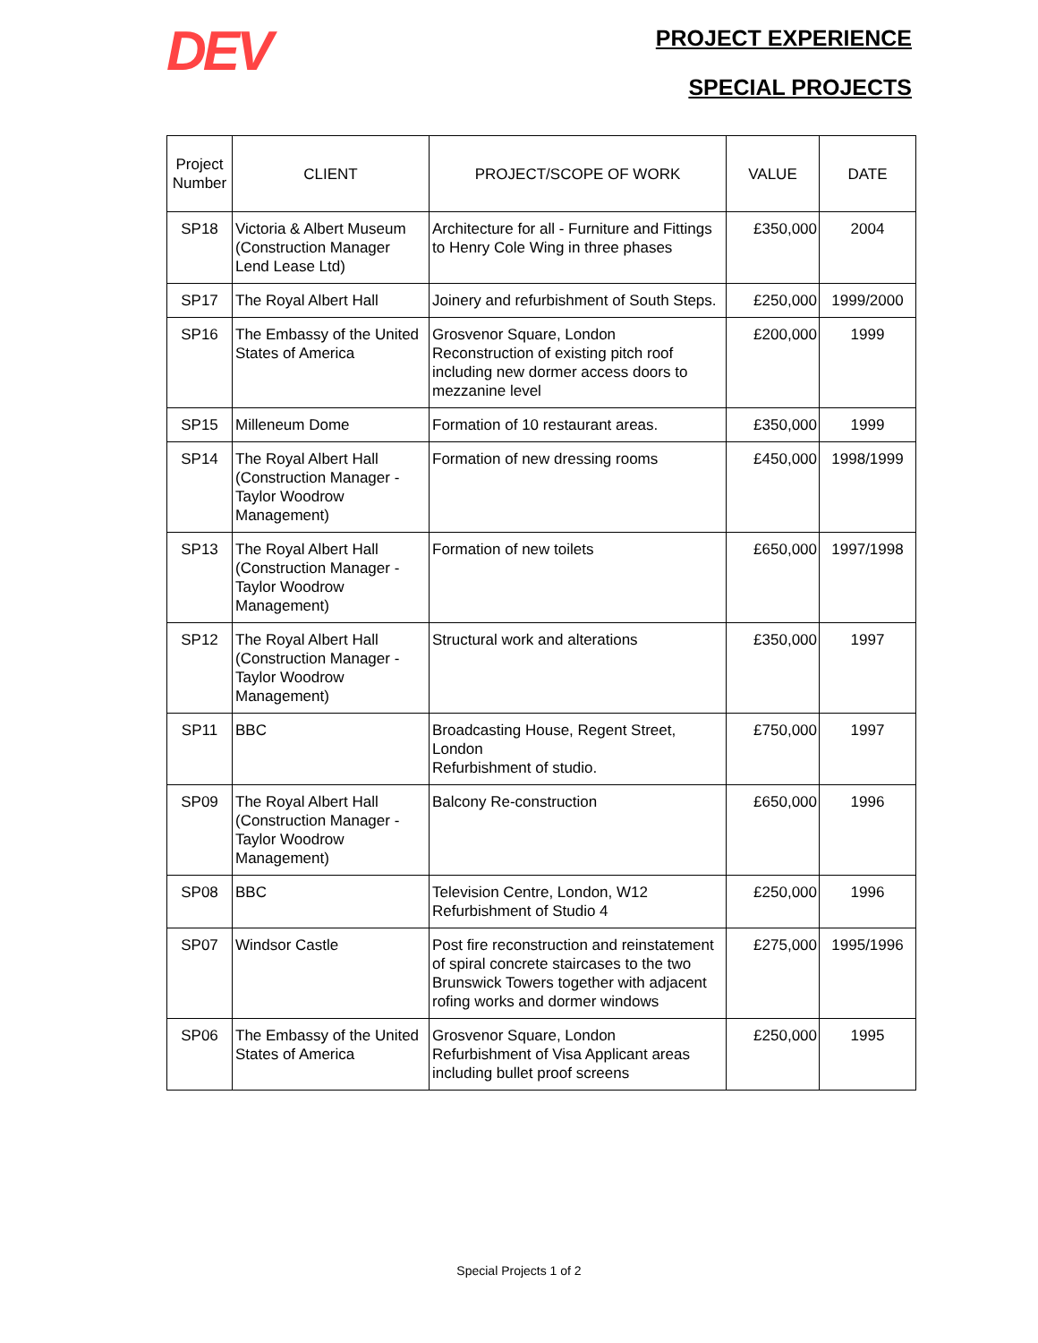DEV
PROJECT EXPERIENCE
SPECIAL PROJECTS
| Project Number | CLIENT | PROJECT/SCOPE OF WORK | VALUE | DATE |
| --- | --- | --- | --- | --- |
| SP18 | Victoria & Albert Museum (Construction Manager Lend Lease Ltd) | Architecture for all - Furniture and Fittings to Henry Cole Wing in three phases | £350,000 | 2004 |
| SP17 | The Royal Albert Hall | Joinery and refurbishment of South Steps. | £250,000 | 1999/2000 |
| SP16 | The Embassy of the United States of America | Grosvenor Square, London Reconstruction of existing pitch roof including new dormer access doors to mezzanine level | £200,000 | 1999 |
| SP15 | Milleneum Dome | Formation of 10 restaurant areas. | £350,000 | 1999 |
| SP14 | The Royal Albert Hall (Construction Manager - Taylor Woodrow Management) | Formation of new dressing rooms | £450,000 | 1998/1999 |
| SP13 | The Royal Albert Hall (Construction Manager - Taylor Woodrow Management) | Formation of new toilets | £650,000 | 1997/1998 |
| SP12 | The Royal Albert Hall (Construction Manager - Taylor Woodrow Management) | Structural work and alterations | £350,000 | 1997 |
| SP11 | BBC | Broadcasting House, Regent Street, London Refurbishment of studio. | £750,000 | 1997 |
| SP09 | The Royal Albert Hall (Construction Manager - Taylor Woodrow Management) | Balcony Re-construction | £650,000 | 1996 |
| SP08 | BBC | Television Centre, London, W12 Refurbishment of Studio 4 | £250,000 | 1996 |
| SP07 | Windsor Castle | Post fire reconstruction and reinstatement of spiral concrete staircases to the two Brunswick Towers together with adjacent rofing works and dormer windows | £275,000 | 1995/1996 |
| SP06 | The Embassy of the United States of America | Grosvenor Square, London Refurbishment of Visa Applicant areas including bullet proof screens | £250,000 | 1995 |
Special Projects 1 of 2